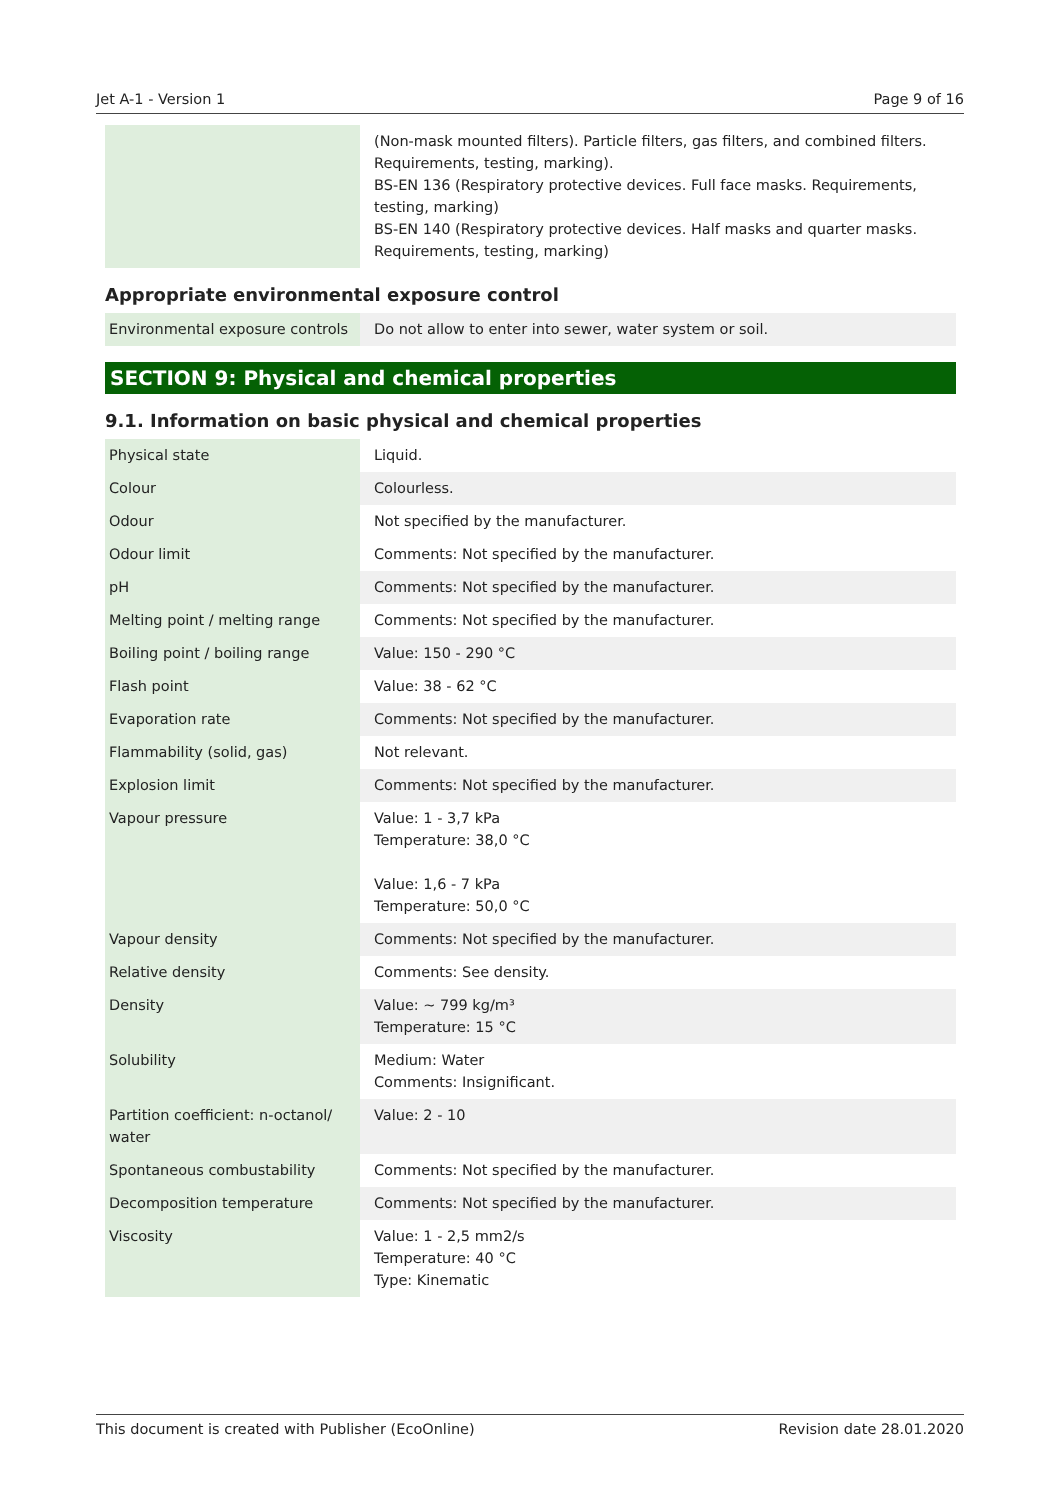Jet A-1 - Version 1 Page 9 of 16
| | (Non-mask mounted filters). Particle filters, gas filters, and combined filters. Requirements, testing, marking). BS-EN 136 (Respiratory protective devices. Full face masks. Requirements, testing, marking) BS-EN 140 (Respiratory protective devices. Half masks and quarter masks. Requirements, testing, marking) |
Appropriate environmental exposure control
| Environmental exposure controls | Do not allow to enter into sewer, water system or soil. |
SECTION 9: Physical and chemical properties
9.1. Information on basic physical and chemical properties
| Physical state | Liquid. |
| Colour | Colourless. |
| Odour | Not specified by the manufacturer. |
| Odour limit | Comments: Not specified by the manufacturer. |
| pH | Comments: Not specified by the manufacturer. |
| Melting point / melting range | Comments: Not specified by the manufacturer. |
| Boiling point / boiling range | Value: 150 - 290 °C |
| Flash point | Value: 38 - 62 °C |
| Evaporation rate | Comments: Not specified by the manufacturer. |
| Flammability (solid, gas) | Not relevant. |
| Explosion limit | Comments: Not specified by the manufacturer. |
| Vapour pressure | Value: 1 - 3,7 kPa Temperature: 38,0 °C Value: 1,6 - 7 kPa Temperature: 50,0 °C |
| Vapour density | Comments: Not specified by the manufacturer. |
| Relative density | Comments: See density. |
| Density | Value: ~ 799 kg/m³ Temperature: 15 °C |
| Solubility | Medium: Water Comments: Insignificant. |
| Partition coefficient: n-octanol/ water | Value: 2 - 10 |
| Spontaneous combustability | Comments: Not specified by the manufacturer. |
| Decomposition temperature | Comments: Not specified by the manufacturer. |
| Viscosity | Value: 1 - 2,5 mm2/s Temperature: 40 °C Type: Kinematic |
This document is created with Publisher (EcoOnline) Revision date 28.01.2020